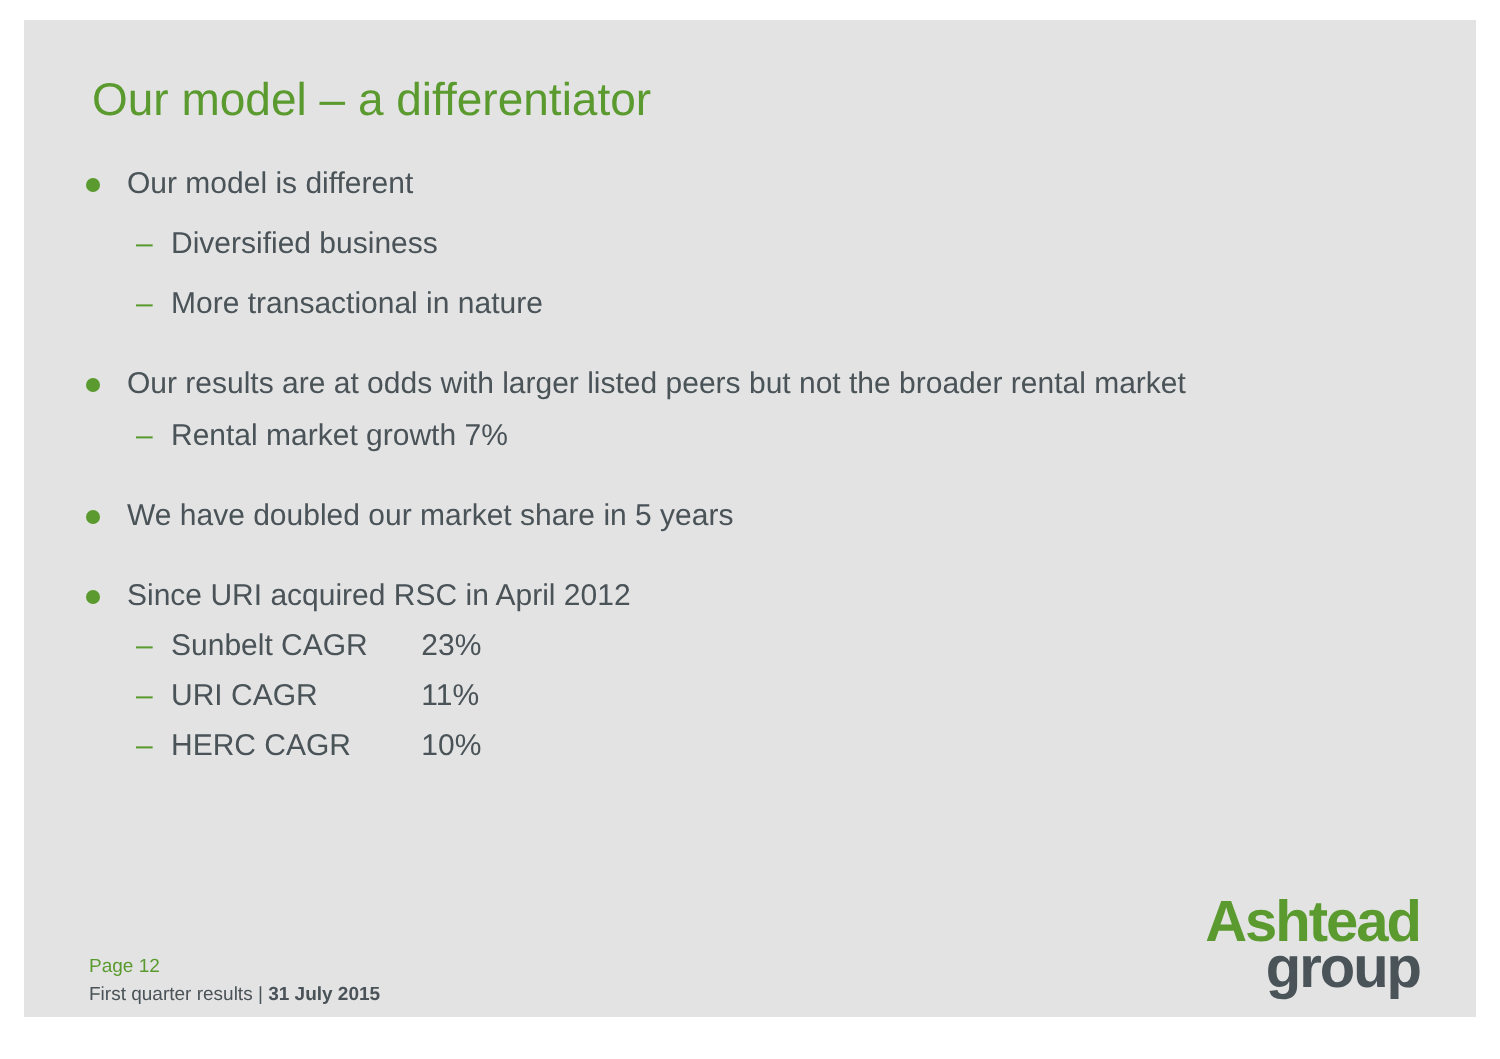Our model – a differentiator
Our model is different
– Diversified business
– More transactional in nature
Our results are at odds with larger listed peers but not the broader rental market
– Rental market growth 7%
We have doubled our market share in 5 years
Since URI acquired RSC in April 2012
– Sunbelt CAGR 23%
– URI CAGR 11%
– HERC CAGR 10%
Page 12
First quarter results | 31 July 2015
Ashtead
group